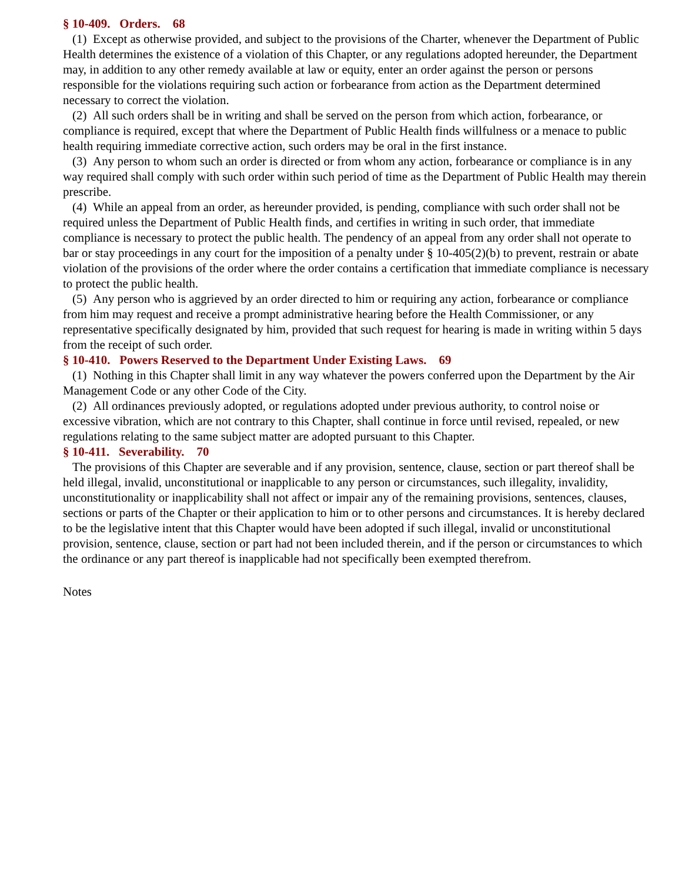§ 10-409. Orders. 68
(1) Except as otherwise provided, and subject to the provisions of the Charter, whenever the Department of Public Health determines the existence of a violation of this Chapter, or any regulations adopted hereunder, the Department may, in addition to any other remedy available at law or equity, enter an order against the person or persons responsible for the violations requiring such action or forbearance from action as the Department determined necessary to correct the violation.
(2) All such orders shall be in writing and shall be served on the person from which action, forbearance, or compliance is required, except that where the Department of Public Health finds willfulness or a menace to public health requiring immediate corrective action, such orders may be oral in the first instance.
(3) Any person to whom such an order is directed or from whom any action, forbearance or compliance is in any way required shall comply with such order within such period of time as the Department of Public Health may therein prescribe.
(4) While an appeal from an order, as hereunder provided, is pending, compliance with such order shall not be required unless the Department of Public Health finds, and certifies in writing in such order, that immediate compliance is necessary to protect the public health. The pendency of an appeal from any order shall not operate to bar or stay proceedings in any court for the imposition of a penalty under § 10-405(2)(b) to prevent, restrain or abate violation of the provisions of the order where the order contains a certification that immediate compliance is necessary to protect the public health.
(5) Any person who is aggrieved by an order directed to him or requiring any action, forbearance or compliance from him may request and receive a prompt administrative hearing before the Health Commissioner, or any representative specifically designated by him, provided that such request for hearing is made in writing within 5 days from the receipt of such order.
§ 10-410. Powers Reserved to the Department Under Existing Laws. 69
(1) Nothing in this Chapter shall limit in any way whatever the powers conferred upon the Department by the Air Management Code or any other Code of the City.
(2) All ordinances previously adopted, or regulations adopted under previous authority, to control noise or excessive vibration, which are not contrary to this Chapter, shall continue in force until revised, repealed, or new regulations relating to the same subject matter are adopted pursuant to this Chapter.
§ 10-411. Severability. 70
The provisions of this Chapter are severable and if any provision, sentence, clause, section or part thereof shall be held illegal, invalid, unconstitutional or inapplicable to any person or circumstances, such illegality, invalidity, unconstitutionality or inapplicability shall not affect or impair any of the remaining provisions, sentences, clauses, sections or parts of the Chapter or their application to him or to other persons and circumstances. It is hereby declared to be the legislative intent that this Chapter would have been adopted if such illegal, invalid or unconstitutional provision, sentence, clause, section or part had not been included therein, and if the person or circumstances to which the ordinance or any part thereof is inapplicable had not specifically been exempted therefrom.
Notes